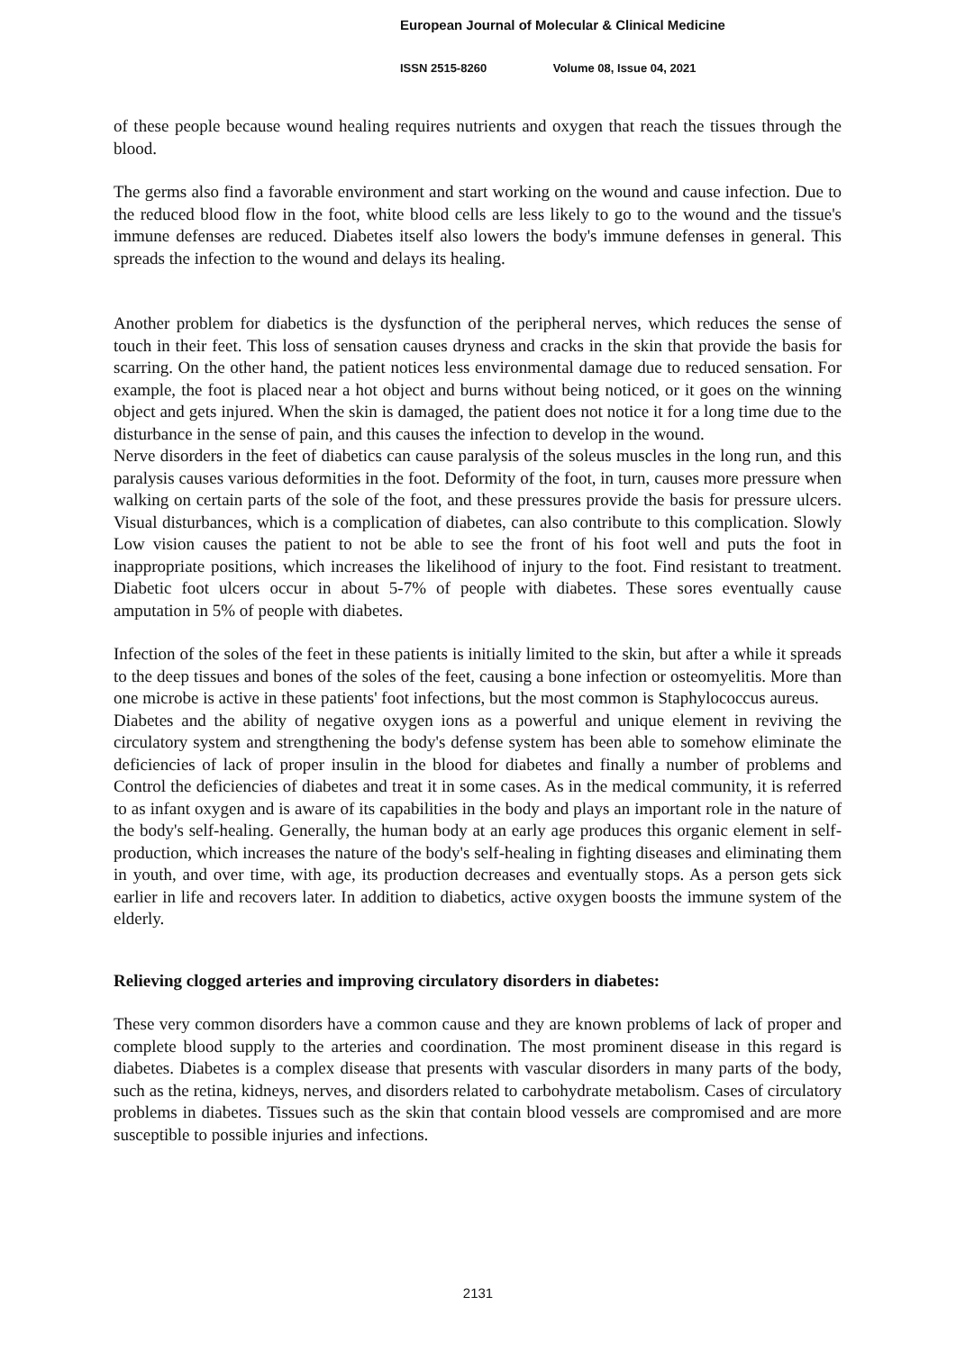European Journal of Molecular & Clinical Medicine
ISSN 2515-8260 Volume 08, Issue 04, 2021
of these people because wound healing requires nutrients and oxygen that reach the tissues through the blood.
The germs also find a favorable environment and start working on the wound and cause infection. Due to the reduced blood flow in the foot, white blood cells are less likely to go to the wound and the tissue's immune defenses are reduced. Diabetes itself also lowers the body's immune defenses in general. This spreads the infection to the wound and delays its healing.
Another problem for diabetics is the dysfunction of the peripheral nerves, which reduces the sense of touch in their feet. This loss of sensation causes dryness and cracks in the skin that provide the basis for scarring. On the other hand, the patient notices less environmental damage due to reduced sensation. For example, the foot is placed near a hot object and burns without being noticed, or it goes on the winning object and gets injured. When the skin is damaged, the patient does not notice it for a long time due to the disturbance in the sense of pain, and this causes the infection to develop in the wound.
Nerve disorders in the feet of diabetics can cause paralysis of the soleus muscles in the long run, and this paralysis causes various deformities in the foot. Deformity of the foot, in turn, causes more pressure when walking on certain parts of the sole of the foot, and these pressures provide the basis for pressure ulcers. Visual disturbances, which is a complication of diabetes, can also contribute to this complication. Slowly Low vision causes the patient to not be able to see the front of his foot well and puts the foot in inappropriate positions, which increases the likelihood of injury to the foot. Find resistant to treatment. Diabetic foot ulcers occur in about 5-7% of people with diabetes. These sores eventually cause amputation in 5% of people with diabetes.
Infection of the soles of the feet in these patients is initially limited to the skin, but after a while it spreads to the deep tissues and bones of the soles of the feet, causing a bone infection or osteomyelitis. More than one microbe is active in these patients' foot infections, but the most common is Staphylococcus aureus.
Diabetes and the ability of negative oxygen ions as a powerful and unique element in reviving the circulatory system and strengthening the body's defense system has been able to somehow eliminate the deficiencies of lack of proper insulin in the blood for diabetes and finally a number of problems and Control the deficiencies of diabetes and treat it in some cases. As in the medical community, it is referred to as infant oxygen and is aware of its capabilities in the body and plays an important role in the nature of the body's self-healing. Generally, the human body at an early age produces this organic element in self-production, which increases the nature of the body's self-healing in fighting diseases and eliminating them in youth, and over time, with age, its production decreases and eventually stops. As a person gets sick earlier in life and recovers later. In addition to diabetics, active oxygen boosts the immune system of the elderly.
Relieving clogged arteries and improving circulatory disorders in diabetes:
These very common disorders have a common cause and they are known problems of lack of proper and complete blood supply to the arteries and coordination. The most prominent disease in this regard is diabetes. Diabetes is a complex disease that presents with vascular disorders in many parts of the body, such as the retina, kidneys, nerves, and disorders related to carbohydrate metabolism. Cases of circulatory problems in diabetes. Tissues such as the skin that contain blood vessels are compromised and are more susceptible to possible injuries and infections.
2131